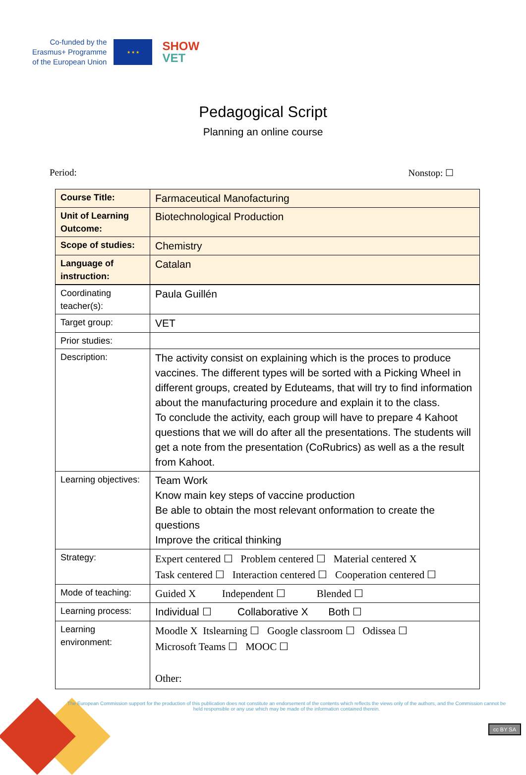Co-funded by the
Erasmus+ Programme
of the European Union
★ ★ ★
SHOW
VET
Pedagogical Script
Planning an online course
Period: Nonstop: ☐
| Course Title: | Farmaceutical Manofacturing |
| Unit of Learning Outcome: | Biotechnological Production |
| Scope of studies: | Chemistry |
| Language of instruction: | Catalan |
| Coordinating teacher(s): | Paula Guillén |
| Target group: | VET |
| Prior studies: | |
| Description: | The activity consist on explaining which is the proces to produce vaccines. The different types will be sorted with a Picking Wheel in different groups, created by Eduteams, that will try to find information about the manufacturing procedure and explain it to the class. To conclude the activity, each group will have to prepare 4 Kahoot questions that we will do after all the presentations. The students will get a note from the presentation (CoRubrics) as well as a the result from Kahoot. |
| Learning objectives: | Team Work Know main key steps of vaccine production Be able to obtain the most relevant onformation to create the questions Improve the critical thinking |
| Strategy: | Expert centered ☐ Problem centered ☐ Material centered X Task centered ☐ Interaction centered ☐ Cooperation centered ☐ |
| Mode of teaching: | Guided X Independent ☐ Blended ☐ |
| Learning process: | Individual ☐ Collaborative X Both ☐ |
| Learning environment: | Moodle X Itslearning ☐ Google classroom ☐ Odissea ☐ Microsoft Teams ☐ MOOC ☐ Other: |
The European Commission support for the production of this publication does not constitute an endorsement of the contents which reflects the views only of the authors, and the Commission cannot be held responsible or any use which may be made of the information contained therein.
cc BY SA